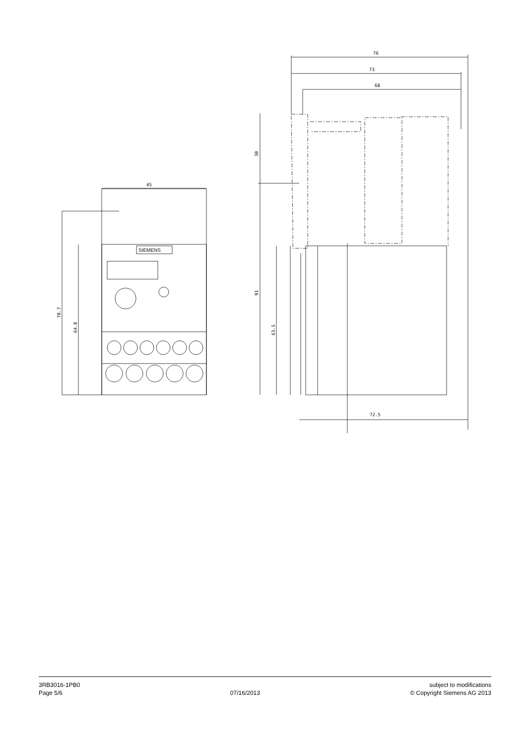45
76
73
68
72.5
78.7
64.8
30
91
63.5
SIEMENS
3RB3016-1PB0
Page 5/6
07/16/2013
subject to modifications
© Copyright Siemens AG 2013